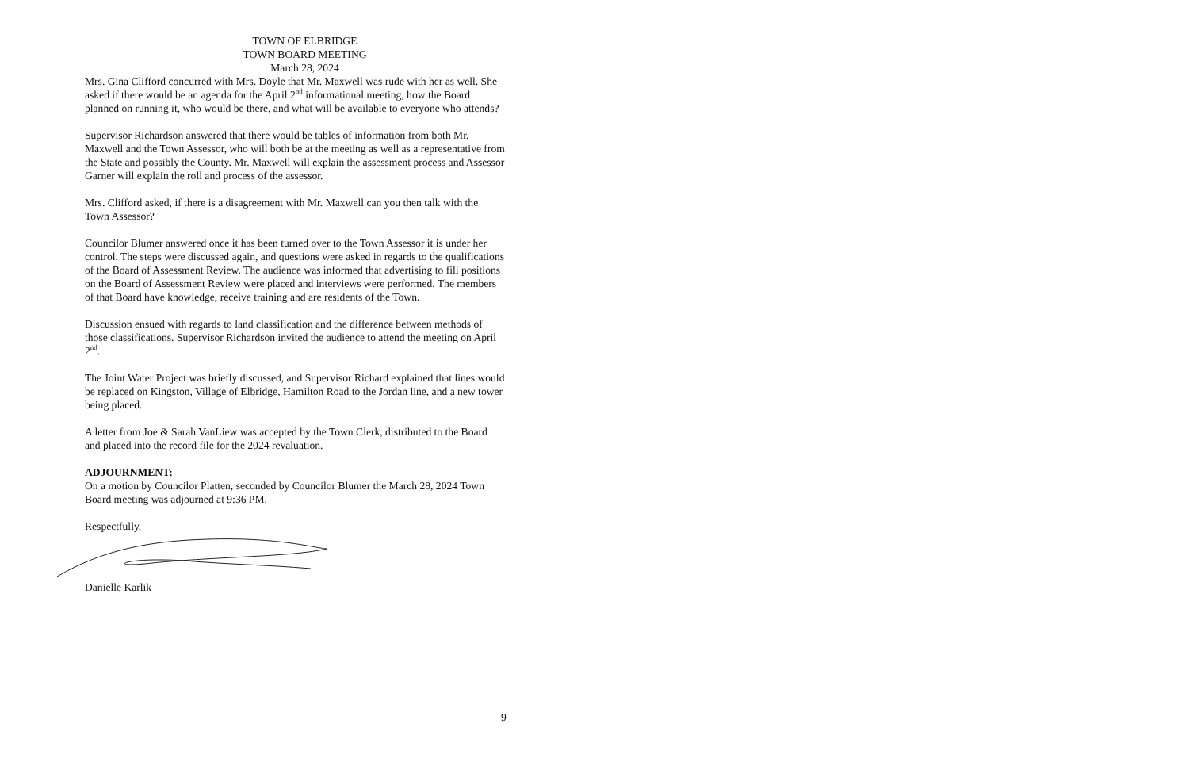TOWN OF ELBRIDGE
TOWN BOARD MEETING
March 28, 2024
Mrs. Gina Clifford concurred with Mrs. Doyle that Mr. Maxwell was rude with her as well. She asked if there would be an agenda for the April 2<sup>nd</sup> informational meeting, how the Board planned on running it, who would be there, and what will be available to everyone who attends?
Supervisor Richardson answered that there would be tables of information from both Mr. Maxwell and the Town Assessor, who will both be at the meeting as well as a representative from the State and possibly the County. Mr. Maxwell will explain the assessment process and Assessor Garner will explain the roll and process of the assessor.
Mrs. Clifford asked, if there is a disagreement with Mr. Maxwell can you then talk with the Town Assessor?
Councilor Blumer answered once it has been turned over to the Town Assessor it is under her control. The steps were discussed again, and questions were asked in regards to the qualifications of the Board of Assessment Review. The audience was informed that advertising to fill positions on the Board of Assessment Review were placed and interviews were performed. The members of that Board have knowledge, receive training and are residents of the Town.
Discussion ensued with regards to land classification and the difference between methods of those classifications. Supervisor Richardson invited the audience to attend the meeting on April 2<sup>nd</sup>.
The Joint Water Project was briefly discussed, and Supervisor Richard explained that lines would be replaced on Kingston, Village of Elbridge, Hamilton Road to the Jordan line, and a new tower being placed.
A letter from Joe & Sarah VanLiew was accepted by the Town Clerk, distributed to the Board and placed into the record file for the 2024 revaluation.
ADJOURNMENT:
On a motion by Councilor Platten, seconded by Councilor Blumer the March 28, 2024 Town Board meeting was adjourned at 9:36 PM.
Respectfully,
Danielle Karlik
9